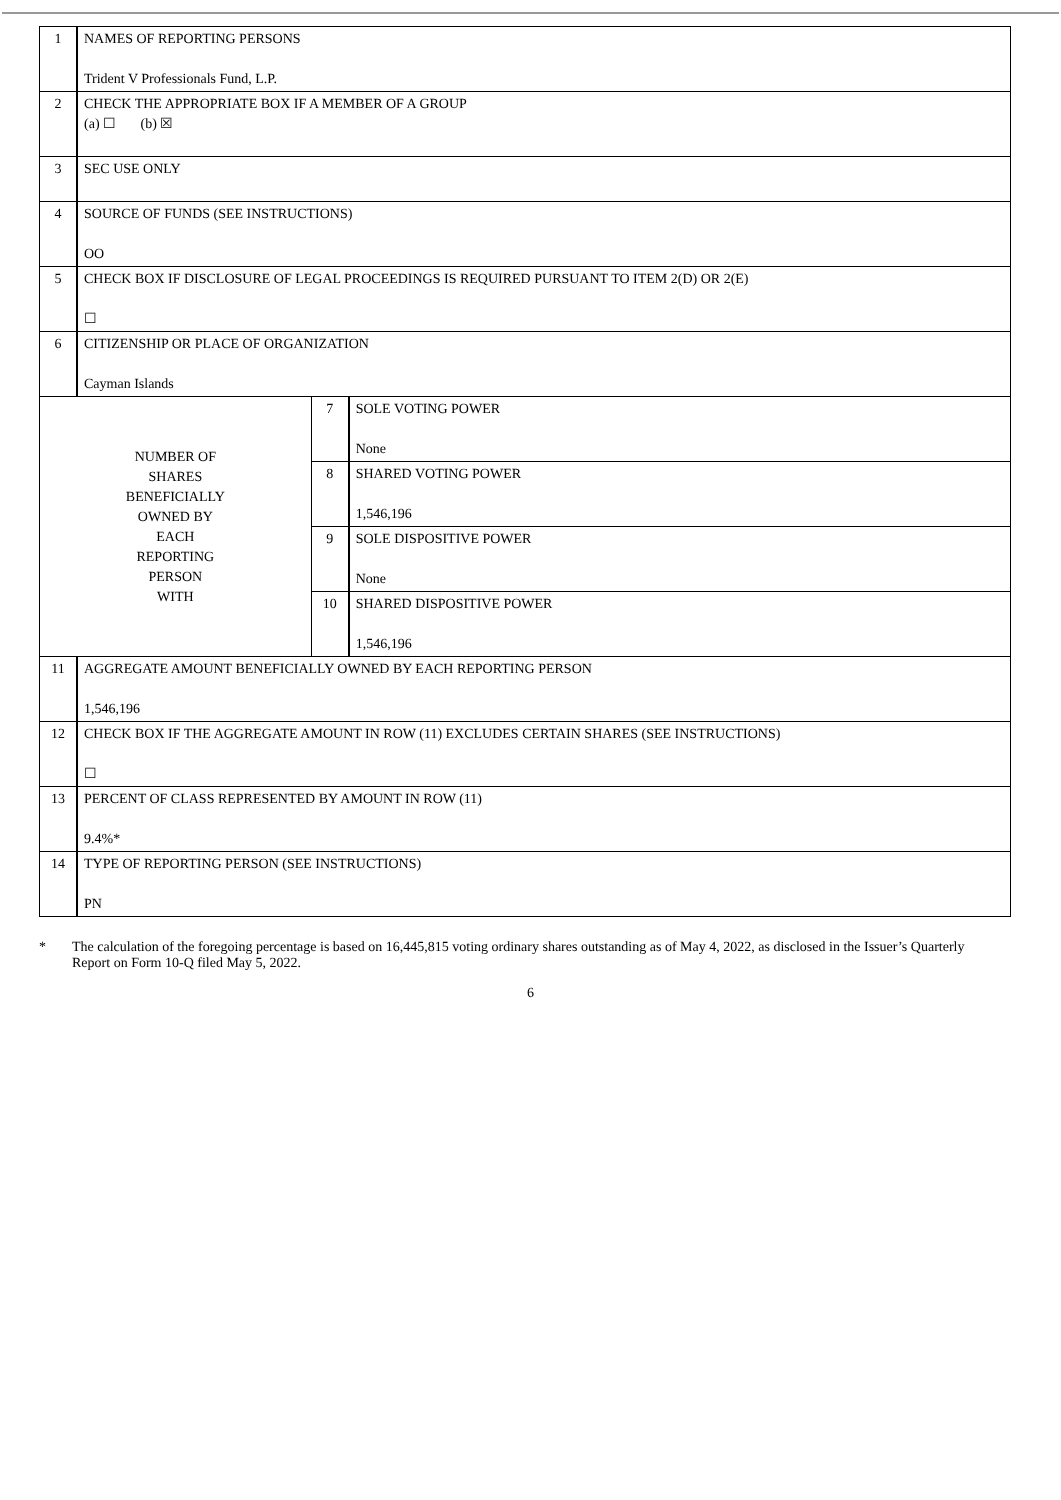| 1 | NAMES OF REPORTING PERSONS Trident V Professionals Fund, L.P. | | |
| 2 | CHECK THE APPROPRIATE BOX IF A MEMBER OF A GROUP (a) ☐ (b) ☒ | | |
| 3 | SEC USE ONLY | | |
| 4 | SOURCE OF FUNDS (SEE INSTRUCTIONS) OO | | |
| 5 | CHECK BOX IF DISCLOSURE OF LEGAL PROCEEDINGS IS REQUIRED PURSUANT TO ITEM 2(D) OR 2(E) ☐ | | |
| 6 | CITIZENSHIP OR PLACE OF ORGANIZATION Cayman Islands | | |
| NUMBER OF SHARES BENEFICIALLY OWNED BY EACH REPORTING PERSON WITH | | 7 | SOLE VOTING POWER None |
| | | 8 | SHARED VOTING POWER 1,546,196 |
| | | 9 | SOLE DISPOSITIVE POWER None |
| | | 10 | SHARED DISPOSITIVE POWER 1,546,196 |
| 11 | AGGREGATE AMOUNT BENEFICIALLY OWNED BY EACH REPORTING PERSON 1,546,196 | | |
| 12 | CHECK BOX IF THE AGGREGATE AMOUNT IN ROW (11) EXCLUDES CERTAIN SHARES (SEE INSTRUCTIONS) ☐ | | |
| 13 | PERCENT OF CLASS REPRESENTED BY AMOUNT IN ROW (11) 9.4%* | | |
| 14 | TYPE OF REPORTING PERSON (SEE INSTRUCTIONS) PN | | |
* The calculation of the foregoing percentage is based on 16,445,815 voting ordinary shares outstanding as of May 4, 2022, as disclosed in the Issuer’s Quarterly Report on Form 10-Q filed May 5, 2022.
6